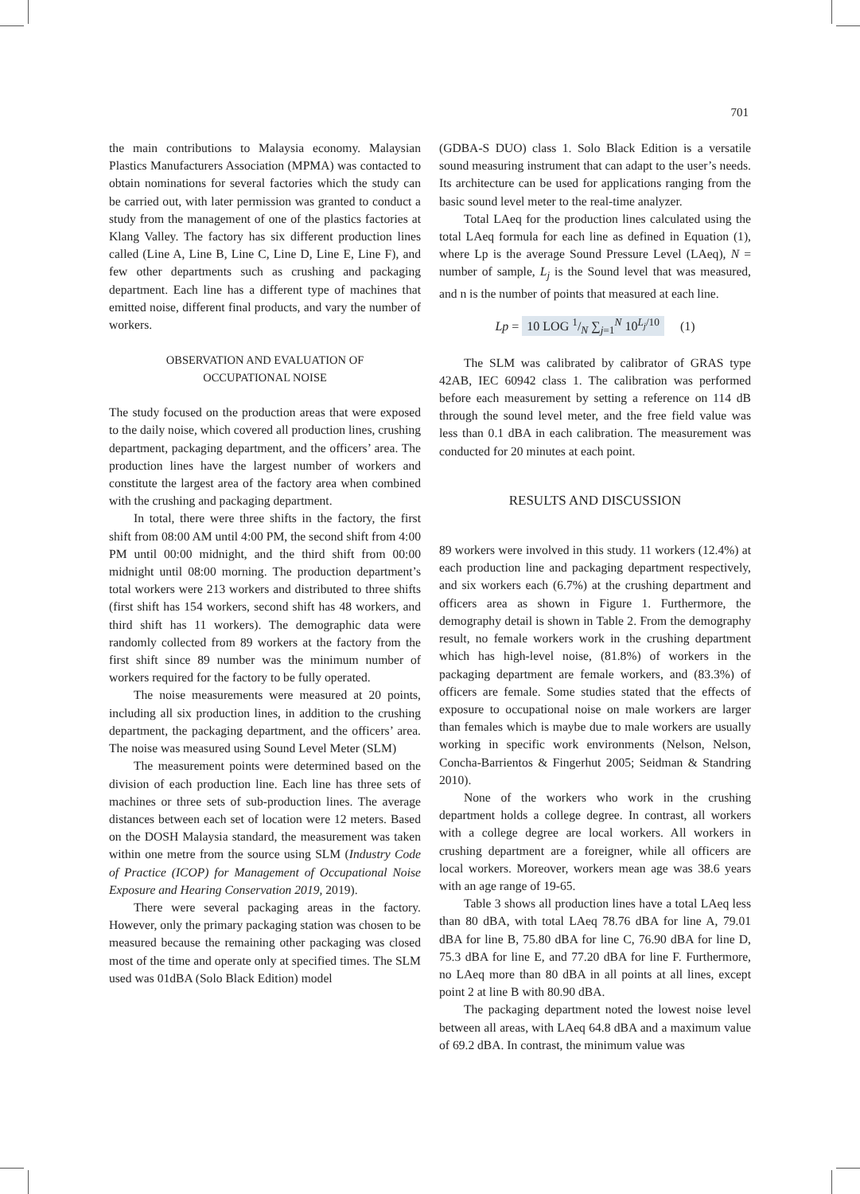701
the main contributions to Malaysia economy. Malaysian Plastics Manufacturers Association (MPMA) was contacted to obtain nominations for several factories which the study can be carried out, with later permission was granted to conduct a study from the management of one of the plastics factories at Klang Valley. The factory has six different production lines called (Line A, Line B, Line C, Line D, Line E, Line F), and few other departments such as crushing and packaging department. Each line has a different type of machines that emitted noise, different final products, and vary the number of workers.
OBSERVATION AND EVALUATION OF
OCCUPATIONAL NOISE
The study focused on the production areas that were exposed to the daily noise, which covered all production lines, crushing department, packaging department, and the officers’ area. The production lines have the largest number of workers and constitute the largest area of the factory area when combined with the crushing and packaging department.
In total, there were three shifts in the factory, the first shift from 08:00 AM until 4:00 PM, the second shift from 4:00 PM until 00:00 midnight, and the third shift from 00:00 midnight until 08:00 morning. The production department’s total workers were 213 workers and distributed to three shifts (first shift has 154 workers, second shift has 48 workers, and third shift has 11 workers). The demographic data were randomly collected from 89 workers at the factory from the first shift since 89 number was the minimum number of workers required for the factory to be fully operated.
The noise measurements were measured at 20 points, including all six production lines, in addition to the crushing department, the packaging department, and the officers’ area. The noise was measured using Sound Level Meter (SLM)
The measurement points were determined based on the division of each production line. Each line has three sets of machines or three sets of sub-production lines. The average distances between each set of location were 12 meters. Based on the DOSH Malaysia standard, the measurement was taken within one metre from the source using SLM (Industry Code of Practice (ICOP) for Management of Occupational Noise Exposure and Hearing Conservation 2019, 2019).
There were several packaging areas in the factory. However, only the primary packaging station was chosen to be measured because the remaining other packaging was closed most of the time and operate only at specified times. The SLM used was 01dBA (Solo Black Edition) model
(GDBA-S DUO) class 1. Solo Black Edition is a versatile sound measuring instrument that can adapt to the user’s needs. Its architecture can be used for applications ranging from the basic sound level meter to the real-time analyzer.
Total LAeq for the production lines calculated using the total LAeq formula for each line as defined in Equation (1), where Lp is the average Sound Pressure Level (LAeq), N = number of sample, L<sub>j</sub> is the Sound level that was measured, and n is the number of points that measured at each line.
Lp = 10 LOG 1/N ∑<sub>j=1</sub><sup>N</sup> 10<sup>L<sub>j</sub>/10</sup> (1)
The SLM was calibrated by calibrator of GRAS type 42AB, IEC 60942 class 1. The calibration was performed before each measurement by setting a reference on 114 dB through the sound level meter, and the free field value was less than 0.1 dBA in each calibration. The measurement was conducted for 20 minutes at each point.
RESULTS AND DISCUSSION
89 workers were involved in this study. 11 workers (12.4%) at each production line and packaging department respectively, and six workers each (6.7%) at the crushing department and officers area as shown in Figure 1. Furthermore, the demography detail is shown in Table 2. From the demography result, no female workers work in the crushing department which has high-level noise, (81.8%) of workers in the packaging department are female workers, and (83.3%) of officers are female. Some studies stated that the effects of exposure to occupational noise on male workers are larger than females which is maybe due to male workers are usually working in specific work environments (Nelson, Nelson, Concha-Barrientos & Fingerhut 2005; Seidman & Standring 2010).
None of the workers who work in the crushing department holds a college degree. In contrast, all workers with a college degree are local workers. All workers in crushing department are a foreigner, while all officers are local workers. Moreover, workers mean age was 38.6 years with an age range of 19-65.
Table 3 shows all production lines have a total LAeq less than 80 dBA, with total LAeq 78.76 dBA for line A, 79.01 dBA for line B, 75.80 dBA for line C, 76.90 dBA for line D, 75.3 dBA for line E, and 77.20 dBA for line F. Furthermore, no LAeq more than 80 dBA in all points at all lines, except point 2 at line B with 80.90 dBA.
The packaging department noted the lowest noise level between all areas, with LAeq 64.8 dBA and a maximum value of 69.2 dBA. In contrast, the minimum value was